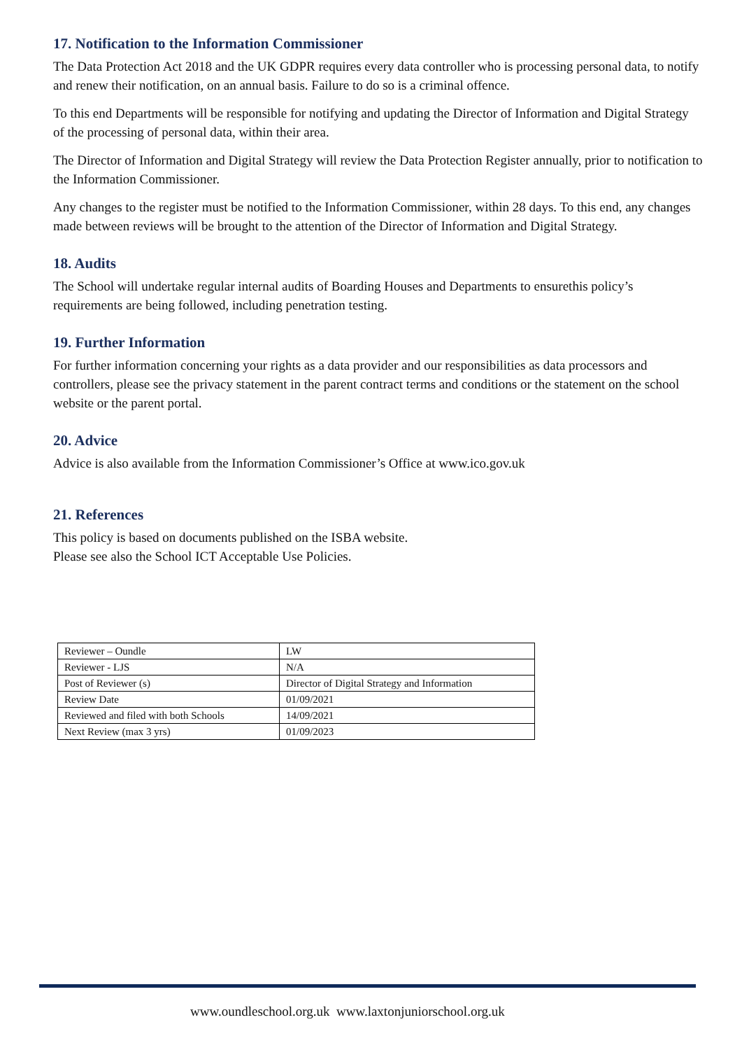17. Notification to the Information Commissioner
The Data Protection Act 2018 and the UK GDPR requires every data controller who is processing personal data, to notify and renew their notification, on an annual basis. Failure to do so is a criminal offence.
To this end Departments will be responsible for notifying and updating the Director of Information and Digital Strategy of the processing of personal data, within their area.
The Director of Information and Digital Strategy will review the Data Protection Register annually, prior to notification to the Information Commissioner.
Any changes to the register must be notified to the Information Commissioner, within 28 days. To this end, any changes made between reviews will be brought to the attention of the Director of Information and Digital Strategy.
18. Audits
The School will undertake regular internal audits of Boarding Houses and Departments to ensurethis policy’s requirements are being followed, including penetration testing.
19. Further Information
For further information concerning your rights as a data provider and our responsibilities as data processors and controllers, please see the privacy statement in the parent contract terms and conditions or the statement on the school website or the parent portal.
20. Advice
Advice is also available from the Information Commissioner’s Office at www.ico.gov.uk
21. References
This policy is based on documents published on the ISBA website.
Please see also the School ICT Acceptable Use Policies.
| Reviewer – Oundle | LW |
| Reviewer - LJS | N/A |
| Post of Reviewer (s) | Director of Digital Strategy and Information |
| Review Date | 01/09/2021 |
| Reviewed and filed with both Schools | 14/09/2021 |
| Next Review (max 3 yrs) | 01/09/2023 |
www.oundleschool.org.uk www.laxtonjuniorschool.org.uk